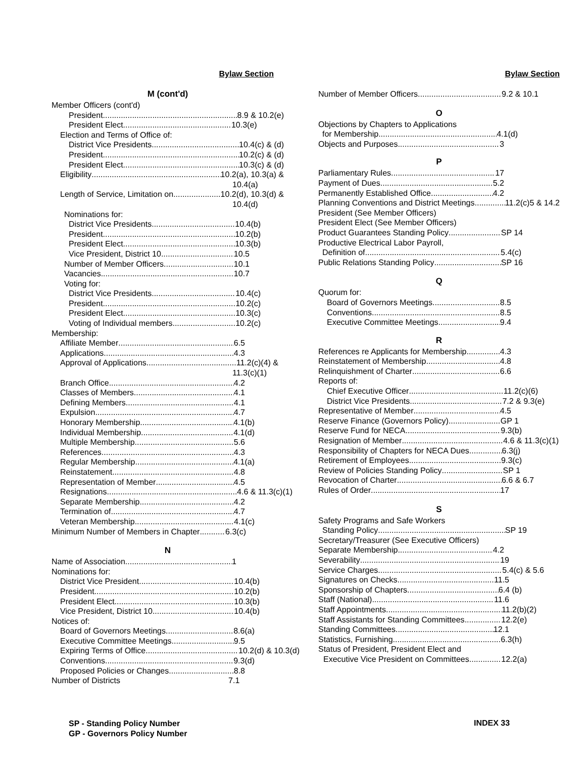Bylaw Section
M (cont'd)
Member Officers (cont'd)
President 8.9 & 10.2(e)
President Elect 10.3(e)
Election and Terms of Office of:
District Vice Presidents 10.4(c) & (d)
President 10.2(c) & (d)
President Elect 10.3(c) & (d)
Eligibility 10.2(a), 10.3(a) &
10.4(a)
Length of Service, Limitation on 10.2(d), 10.3(d) &
10.4(d)
Nominations for:
District Vice Presidents 10.4(b)
President 10.2(b)
President Elect 10.3(b)
Vice President, District 10 10.5
Number of Member Officers 10.1
Vacancies 10.7
Voting for:
District Vice Presidents 10.4(c)
President 10.2(c)
President Elect 10.3(c)
Voting of Individual members 10.2(c)
Membership:
Affiliate Member 6.5
Applications 4.3
Approval of Applications 11.2(c)(4) &
11.3(c)(1)
Branch Office 4.2
Classes of Members 4.1
Defining Members 4.1
Expulsion 4.7
Honorary Membership 4.1(b)
Individual Membership 4.1(d)
Multiple Membership 5.6
References 4.3
Regular Membership 4.1(a)
Reinstatement 4.8
Representation of Member 4.5
Resignations 4.6 & 11.3(c)(1)
Separate Membership 4.2
Termination of 4.7
Veteran Membership 4.1(c)
Minimum Number of Members in Chapter 6.3(c)
N
Name of Association 1
Nominations for:
District Vice President 10.4(b)
President 10.2(b)
President Elect 10.3(b)
Vice President, District 10 10.4(b)
Notices of:
Board of Governors Meetings 8.6(a)
Executive Committee Meetings 9.5
Expiring Terms of Office 10.2(d) & 10.3(d)
Conventions 9.3(d)
Proposed Policies or Changes 8.8
Number of Districts 7.1
Bylaw Section
Number of Member Officers 9.2 & 10.1
O
Objections by Chapters to Applications
for Membership 4.1(d)
Objects and Purposes 3
P
Parliamentary Rules 17
Payment of Dues 5.2
Permanently Established Office 4.2
Planning Conventions and District Meetings 11.2(c)5 & 14.2
President (See Member Officers)
President Elect (See Member Officers)
Product Guarantees Standing Policy SP 14
Productive Electrical Labor Payroll,
Definition of 5.4(c)
Public Relations Standing Policy SP 16
Q
Quorum for:
Board of Governors Meetings 8.5
Conventions 8.5
Executive Committee Meetings 9.4
R
References re Applicants for Membership 4.3
Reinstatement of Membership 4.8
Relinquishment of Charter 6.6
Reports of:
Chief Executive Officer 11.2(c)(6)
District Vice Presidents 7.2 & 9.3(e)
Representative of Member 4.5
Reserve Finance (Governors Policy) GP 1
Reserve Fund for NECA 9.3(b)
Resignation of Member 4.6 & 11.3(c)(1)
Responsibility of Chapters for NECA Dues 6.3(j)
Retirement of Employees 9.3(c)
Review of Policies Standing Policy SP 1
Revocation of Charter 6.6 & 6.7
Rules of Order 17
S
Safety Programs and Safe Workers
Standing Policy SP 19
Secretary/Treasurer (See Executive Officers)
Separate Membership 4.2
Severability 19
Service Charges 5.4(c) & 5.6
Signatures on Checks 11.5
Sponsorship of Chapters 6.4 (b)
Staff (National) 11.6
Staff Appointments 11.2(b)(2)
Staff Assistants for Standing Committees 12.2(e)
Standing Committees 12.1
Statistics, Furnishing 6.3(h)
Status of President, President Elect and
Executive Vice President on Committees 12.2(a)
SP - Standing Policy Number
GP - Governors Policy Number
INDEX 33